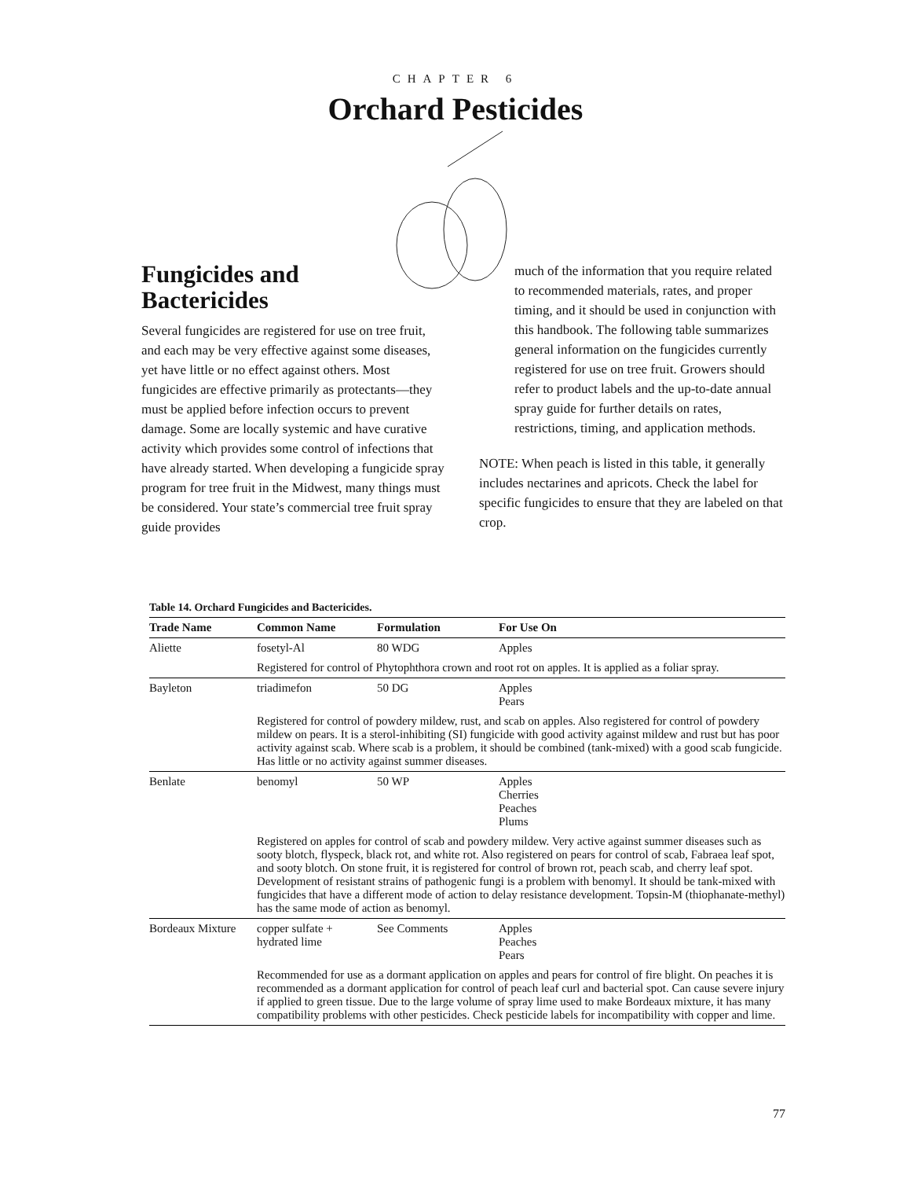CHAPTER 6
Orchard Pesticides
Fungicides and
Bactericides
Several fungicides are registered for use on tree fruit, and each may be very effective against some diseases, yet have little or no effect against others. Most fungicides are effective primarily as protectants—they must be applied before infection occurs to prevent damage. Some are locally systemic and have curative activity which provides some control of infections that have already started. When developing a fungicide spray program for tree fruit in the Midwest, many things must be considered. Your state’s commercial tree fruit spray guide provides
much of the information that you require related to recommended materials, rates, and proper timing, and it should be used in conjunction with this handbook. The following table summarizes general information on the fungicides currently registered for use on tree fruit. Growers should refer to product labels and the up-to-date annual spray guide for further details on rates, restrictions, timing, and application methods.
NOTE: When peach is listed in this table, it generally includes nectarines and apricots. Check the label for specific fungicides to ensure that they are labeled on that crop.
Table 14. Orchard Fungicides and Bactericides.
| Trade Name | Common Name | Formulation | For Use On |
| --- | --- | --- | --- |
| Aliette | fosetyl-Al | 80 WDG | Apples |
| | Registered for control of Phytophthora crown and root rot on apples. It is applied as a foliar spray. | | |
| Bayleton | triadimefon | 50 DG | Apples Pears |
| | Registered for control of powdery mildew, rust, and scab on apples. Also registered for control of powdery mildew on pears. It is a sterol-inhibiting (SI) fungicide with good activity against mildew and rust but has poor activity against scab. Where scab is a problem, it should be combined (tank-mixed) with a good scab fungicide. Has little or no activity against summer diseases. | | |
| Benlate | benomyl | 50 WP | Apples Cherries Peaches Plums |
| | Registered on apples for control of scab and powdery mildew. Very active against summer diseases such as sooty blotch, flyspeck, black rot, and white rot. Also registered on pears for control of scab, Fabraea leaf spot, and sooty blotch. On stone fruit, it is registered for control of brown rot, peach scab, and cherry leaf spot. Development of resistant strains of pathogenic fungi is a problem with benomyl. It should be tank-mixed with fungicides that have a different mode of action to delay resistance development. Topsin-M (thiophanate-methyl) has the same mode of action as benomyl. | | |
| Bordeaux Mixture | copper sulfate + hydrated lime | See Comments | Apples Peaches Pears |
| | Recommended for use as a dormant application on apples and pears for control of fire blight. On peaches it is recommended as a dormant application for control of peach leaf curl and bacterial spot. Can cause severe injury if applied to green tissue. Due to the large volume of spray lime used to make Bordeaux mixture, it has many compatibility problems with other pesticides. Check pesticide labels for incompatibility with copper and lime. | | |
77